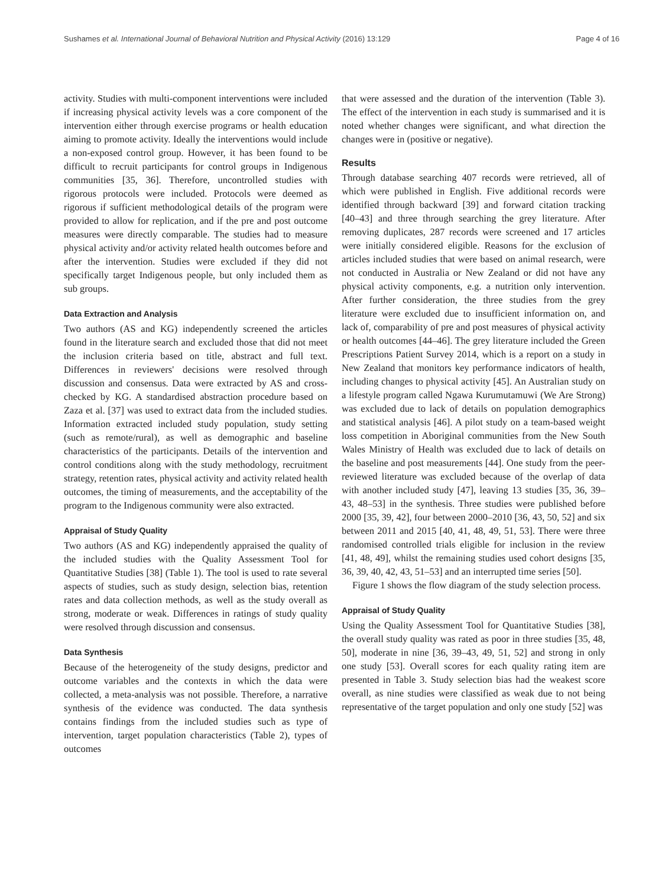Sushames et al. International Journal of Behavioral Nutrition and Physical Activity (2016) 13:129 Page 4 of 16
activity. Studies with multi-component interventions were included if increasing physical activity levels was a core component of the intervention either through exercise programs or health education aiming to promote activity. Ideally the interventions would include a non-exposed control group. However, it has been found to be difficult to recruit participants for control groups in Indigenous communities [35, 36]. Therefore, uncontrolled studies with rigorous protocols were included. Protocols were deemed as rigorous if sufficient methodological details of the program were provided to allow for replication, and if the pre and post outcome measures were directly comparable. The studies had to measure physical activity and/or activity related health outcomes before and after the intervention. Studies were excluded if they did not specifically target Indigenous people, but only included them as sub groups.
Data Extraction and Analysis
Two authors (AS and KG) independently screened the articles found in the literature search and excluded those that did not meet the inclusion criteria based on title, abstract and full text. Differences in reviewers' decisions were resolved through discussion and consensus. Data were extracted by AS and cross-checked by KG. A standardised abstraction procedure based on Zaza et al. [37] was used to extract data from the included studies. Information extracted included study population, study setting (such as remote/rural), as well as demographic and baseline characteristics of the participants. Details of the intervention and control conditions along with the study methodology, recruitment strategy, retention rates, physical activity and activity related health outcomes, the timing of measurements, and the acceptability of the program to the Indigenous community were also extracted.
Appraisal of Study Quality
Two authors (AS and KG) independently appraised the quality of the included studies with the Quality Assessment Tool for Quantitative Studies [38] (Table 1). The tool is used to rate several aspects of studies, such as study design, selection bias, retention rates and data collection methods, as well as the study overall as strong, moderate or weak. Differences in ratings of study quality were resolved through discussion and consensus.
Data Synthesis
Because of the heterogeneity of the study designs, predictor and outcome variables and the contexts in which the data were collected, a meta-analysis was not possible. Therefore, a narrative synthesis of the evidence was conducted. The data synthesis contains findings from the included studies such as type of intervention, target population characteristics (Table 2), types of outcomes
that were assessed and the duration of the intervention (Table 3). The effect of the intervention in each study is summarised and it is noted whether changes were significant, and what direction the changes were in (positive or negative).
Results
Through database searching 407 records were retrieved, all of which were published in English. Five additional records were identified through backward [39] and forward citation tracking [40–43] and three through searching the grey literature. After removing duplicates, 287 records were screened and 17 articles were initially considered eligible. Reasons for the exclusion of articles included studies that were based on animal research, were not conducted in Australia or New Zealand or did not have any physical activity components, e.g. a nutrition only intervention. After further consideration, the three studies from the grey literature were excluded due to insufficient information on, and lack of, comparability of pre and post measures of physical activity or health outcomes [44–46]. The grey literature included the Green Prescriptions Patient Survey 2014, which is a report on a study in New Zealand that monitors key performance indicators of health, including changes to physical activity [45]. An Australian study on a lifestyle program called Ngawa Kurumutamuwi (We Are Strong) was excluded due to lack of details on population demographics and statistical analysis [46]. A pilot study on a team-based weight loss competition in Aboriginal communities from the New South Wales Ministry of Health was excluded due to lack of details on the baseline and post measurements [44]. One study from the peer-reviewed literature was excluded because of the overlap of data with another included study [47], leaving 13 studies [35, 36, 39–43, 48–53] in the synthesis. Three studies were published before 2000 [35, 39, 42], four between 2000–2010 [36, 43, 50, 52] and six between 2011 and 2015 [40, 41, 48, 49, 51, 53]. There were three randomised controlled trials eligible for inclusion in the review [41, 48, 49], whilst the remaining studies used cohort designs [35, 36, 39, 40, 42, 43, 51–53] and an interrupted time series [50].
Figure 1 shows the flow diagram of the study selection process.
Appraisal of Study Quality
Using the Quality Assessment Tool for Quantitative Studies [38], the overall study quality was rated as poor in three studies [35, 48, 50], moderate in nine [36, 39–43, 49, 51, 52] and strong in only one study [53]. Overall scores for each quality rating item are presented in Table 3. Study selection bias had the weakest score overall, as nine studies were classified as weak due to not being representative of the target population and only one study [52] was